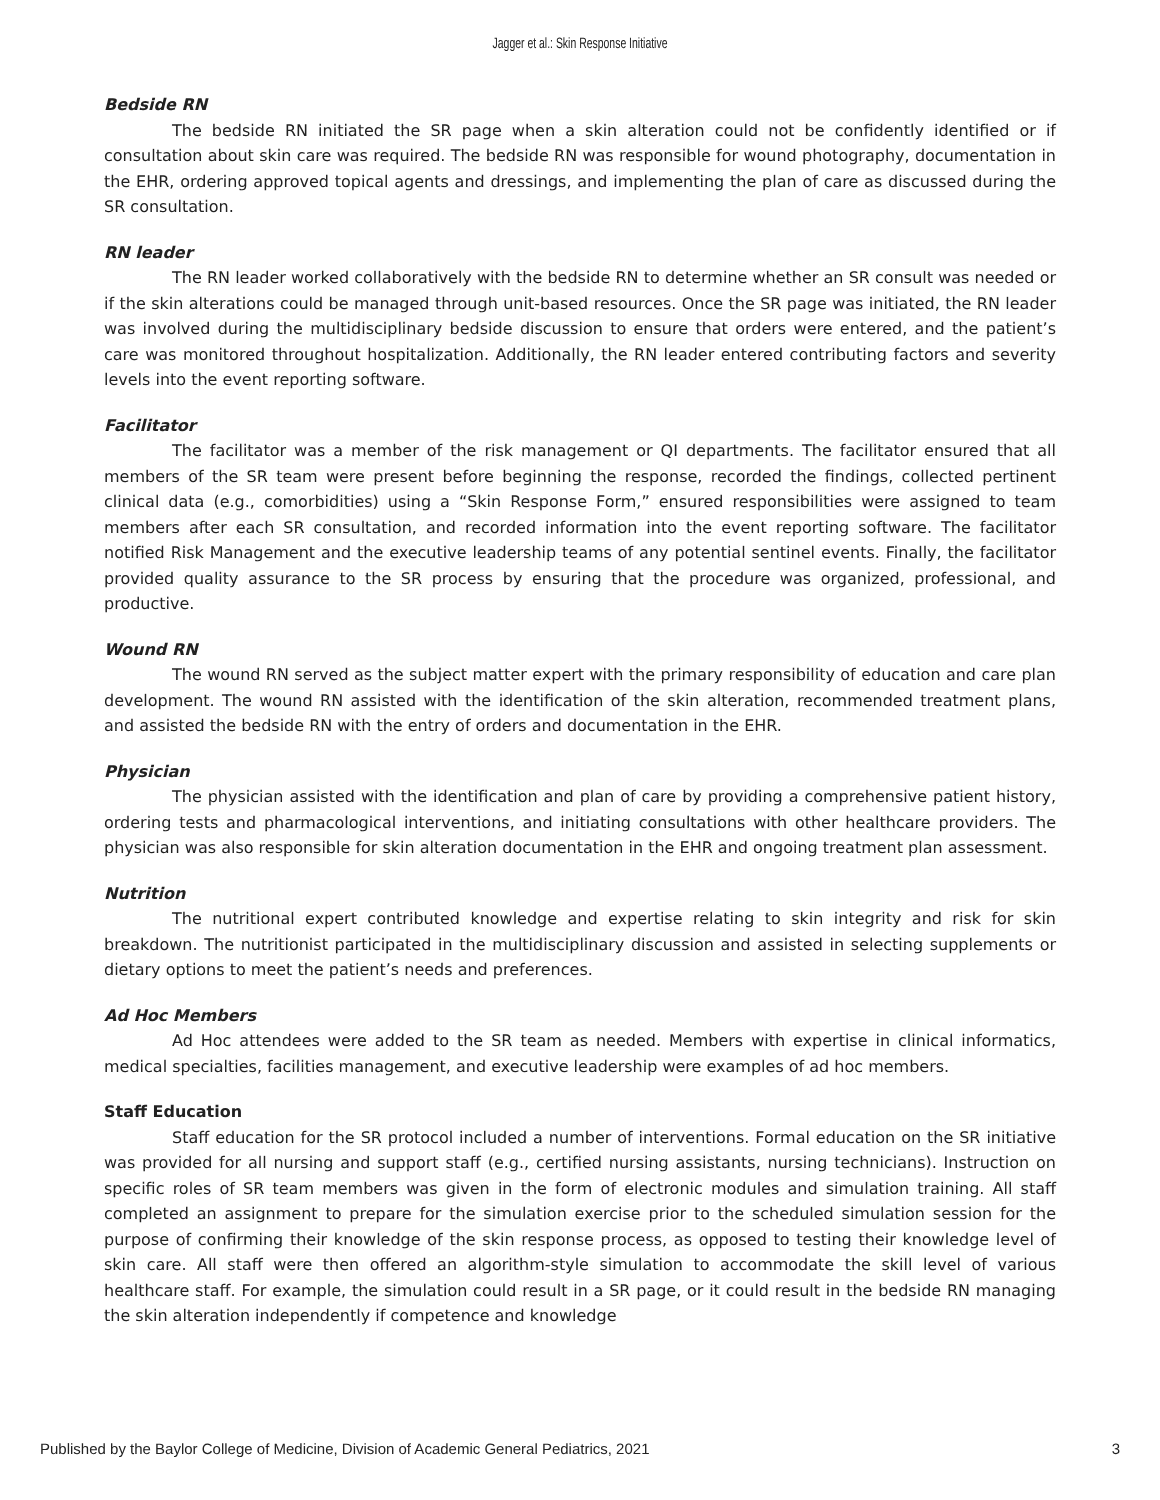Jagger et al.: Skin Response Initiative
Bedside RN
The bedside RN initiated the SR page when a skin alteration could not be confidently identified or if consultation about skin care was required. The bedside RN was responsible for wound photography, documentation in the EHR, ordering approved topical agents and dressings, and implementing the plan of care as discussed during the SR consultation.
RN leader
The RN leader worked collaboratively with the bedside RN to determine whether an SR consult was needed or if the skin alterations could be managed through unit-based resources. Once the SR page was initiated, the RN leader was involved during the multidisciplinary bedside discussion to ensure that orders were entered, and the patient’s care was monitored throughout hospitalization. Additionally, the RN leader entered contributing factors and severity levels into the event reporting software.
Facilitator
The facilitator was a member of the risk management or QI departments. The facilitator ensured that all members of the SR team were present before beginning the response, recorded the findings, collected pertinent clinical data (e.g., comorbidities) using a “Skin Response Form,” ensured responsibilities were assigned to team members after each SR consultation, and recorded information into the event reporting software. The facilitator notified Risk Management and the executive leadership teams of any potential sentinel events. Finally, the facilitator provided quality assurance to the SR process by ensuring that the procedure was organized, professional, and productive.
Wound RN
The wound RN served as the subject matter expert with the primary responsibility of education and care plan development. The wound RN assisted with the identification of the skin alteration, recommended treatment plans, and assisted the bedside RN with the entry of orders and documentation in the EHR.
Physician
The physician assisted with the identification and plan of care by providing a comprehensive patient history, ordering tests and pharmacological interventions, and initiating consultations with other healthcare providers. The physician was also responsible for skin alteration documentation in the EHR and ongoing treatment plan assessment.
Nutrition
The nutritional expert contributed knowledge and expertise relating to skin integrity and risk for skin breakdown. The nutritionist participated in the multidisciplinary discussion and assisted in selecting supplements or dietary options to meet the patient’s needs and preferences.
Ad Hoc Members
Ad Hoc attendees were added to the SR team as needed. Members with expertise in clinical informatics, medical specialties, facilities management, and executive leadership were examples of ad hoc members.
Staff Education
Staff education for the SR protocol included a number of interventions. Formal education on the SR initiative was provided for all nursing and support staff (e.g., certified nursing assistants, nursing technicians). Instruction on specific roles of SR team members was given in the form of electronic modules and simulation training. All staff completed an assignment to prepare for the simulation exercise prior to the scheduled simulation session for the purpose of confirming their knowledge of the skin response process, as opposed to testing their knowledge level of skin care. All staff were then offered an algorithm-style simulation to accommodate the skill level of various healthcare staff. For example, the simulation could result in a SR page, or it could result in the bedside RN managing the skin alteration independently if competence and knowledge
Published by the Baylor College of Medicine, Division of Academic General Pediatrics, 2021 3